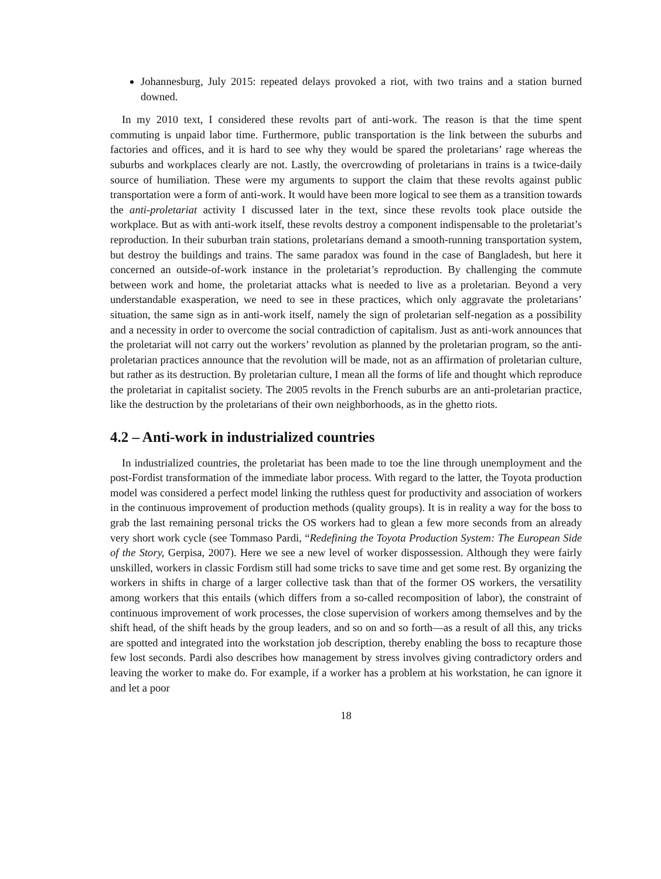Johannesburg, July 2015: repeated delays provoked a riot, with two trains and a station burned downed.
In my 2010 text, I considered these revolts part of anti-work. The reason is that the time spent commuting is unpaid labor time. Furthermore, public transportation is the link between the suburbs and factories and offices, and it is hard to see why they would be spared the proletarians’ rage whereas the suburbs and workplaces clearly are not. Lastly, the overcrowding of proletarians in trains is a twice-daily source of humiliation. These were my arguments to support the claim that these revolts against public transportation were a form of anti-work. It would have been more logical to see them as a transition towards the anti-proletariat activity I discussed later in the text, since these revolts took place outside the workplace. But as with anti-work itself, these revolts destroy a component indispensable to the proletariat’s reproduction. In their suburban train stations, proletarians demand a smooth-running transportation system, but destroy the buildings and trains. The same paradox was found in the case of Bangladesh, but here it concerned an outside-of-work instance in the proletariat’s reproduction. By challenging the commute between work and home, the proletariat attacks what is needed to live as a proletarian. Beyond a very understandable exasperation, we need to see in these practices, which only aggravate the proletarians’ situation, the same sign as in anti-work itself, namely the sign of proletarian self-negation as a possibility and a necessity in order to overcome the social contradiction of capitalism. Just as anti-work announces that the proletariat will not carry out the workers’ revolution as planned by the proletarian program, so the anti-proletarian practices announce that the revolution will be made, not as an affirmation of proletarian culture, but rather as its destruction. By proletarian culture, I mean all the forms of life and thought which reproduce the proletariat in capitalist society. The 2005 revolts in the French suburbs are an anti-proletarian practice, like the destruction by the proletarians of their own neighborhoods, as in the ghetto riots.
4.2 – Anti-work in industrialized countries
In industrialized countries, the proletariat has been made to toe the line through unemployment and the post-Fordist transformation of the immediate labor process. With regard to the latter, the Toyota production model was considered a perfect model linking the ruthless quest for productivity and association of workers in the continuous improvement of production methods (quality groups). It is in reality a way for the boss to grab the last remaining personal tricks the OS workers had to glean a few more seconds from an already very short work cycle (see Tommaso Pardi, “Redefining the Toyota Production System: The European Side of the Story, Gerpisa, 2007). Here we see a new level of worker dispossession. Although they were fairly unskilled, workers in classic Fordism still had some tricks to save time and get some rest. By organizing the workers in shifts in charge of a larger collective task than that of the former OS workers, the versatility among workers that this entails (which differs from a so-called recomposition of labor), the constraint of continuous improvement of work processes, the close supervision of workers among themselves and by the shift head, of the shift heads by the group leaders, and so on and so forth—as a result of all this, any tricks are spotted and integrated into the workstation job description, thereby enabling the boss to recapture those few lost seconds. Pardi also describes how management by stress involves giving contradictory orders and leaving the worker to make do. For example, if a worker has a problem at his workstation, he can ignore it and let a poor
18